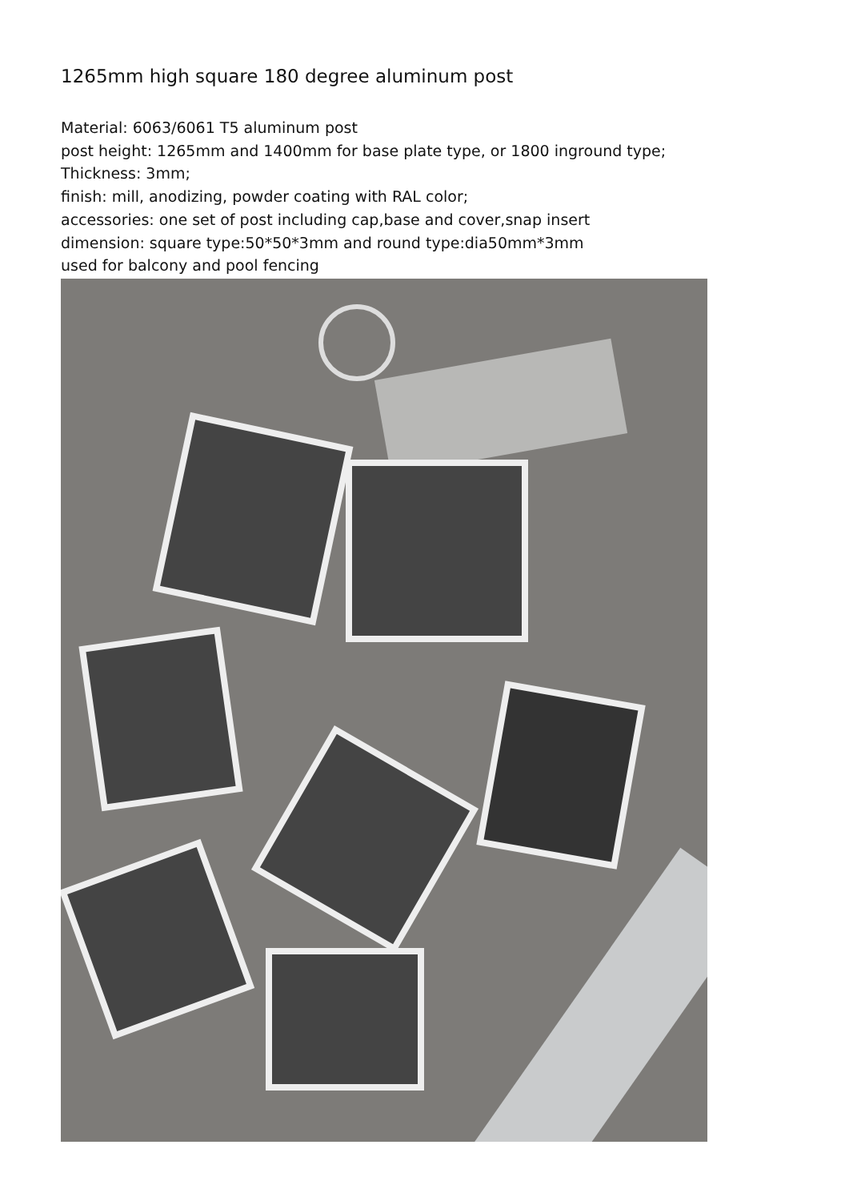1265mm high square 180 degree aluminum post
Material: 6063/6061 T5 aluminum post
post height: 1265mm and 1400mm for base plate type, or 1800 inground type;
Thickness: 3mm;
finish: mill, anodizing, powder coating with RAL color;
accessories: one set of post including cap,base and cover,snap insert
dimension: square type:50*50*3mm and round type:dia50mm*3mm
used for balcony and pool fencing